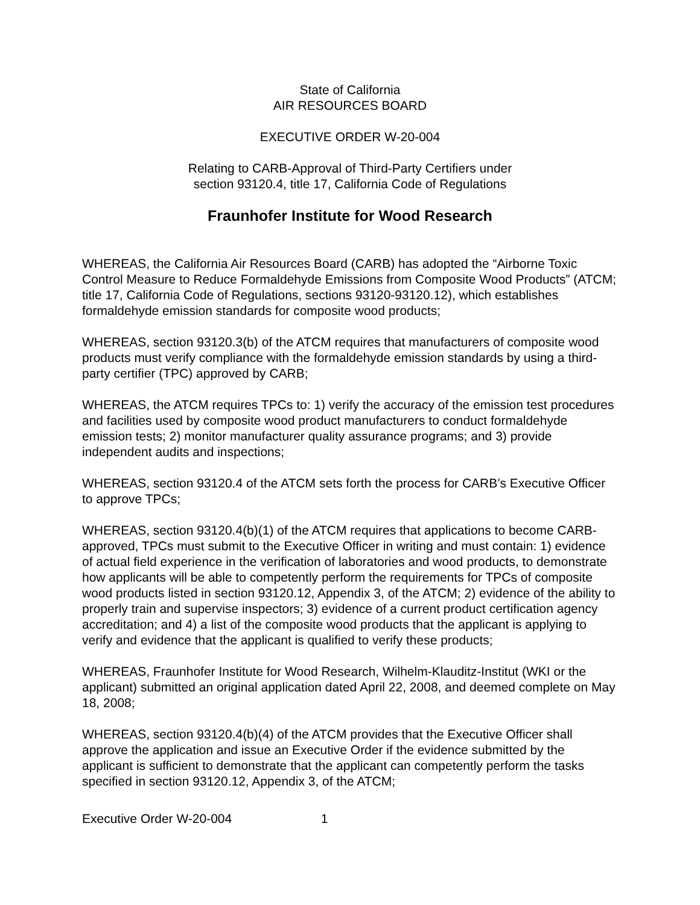State of California
AIR RESOURCES BOARD
EXECUTIVE ORDER W-20-004
Relating to CARB-Approval of Third-Party Certifiers under
section 93120.4, title 17, California Code of Regulations
Fraunhofer Institute for Wood Research
WHEREAS, the California Air Resources Board (CARB) has adopted the “Airborne Toxic Control Measure to Reduce Formaldehyde Emissions from Composite Wood Products” (ATCM; title 17, California Code of Regulations, sections 93120-93120.12), which establishes formaldehyde emission standards for composite wood products;
WHEREAS, section 93120.3(b) of the ATCM requires that manufacturers of composite wood products must verify compliance with the formaldehyde emission standards by using a third-party certifier (TPC) approved by CARB;
WHEREAS, the ATCM requires TPCs to: 1) verify the accuracy of the emission test procedures and facilities used by composite wood product manufacturers to conduct formaldehyde emission tests; 2) monitor manufacturer quality assurance programs; and 3) provide independent audits and inspections;
WHEREAS, section 93120.4 of the ATCM sets forth the process for CARB’s Executive Officer to approve TPCs;
WHEREAS, section 93120.4(b)(1) of the ATCM requires that applications to become CARB-approved, TPCs must submit to the Executive Officer in writing and must contain: 1) evidence of actual field experience in the verification of laboratories and wood products, to demonstrate how applicants will be able to competently perform the requirements for TPCs of composite wood products listed in section 93120.12, Appendix 3, of the ATCM; 2) evidence of the ability to properly train and supervise inspectors; 3) evidence of a current product certification agency accreditation; and 4) a list of the composite wood products that the applicant is applying to verify and evidence that the applicant is qualified to verify these products;
WHEREAS, Fraunhofer Institute for Wood Research, Wilhelm-Klauditz-Institut (WKI or the applicant) submitted an original application dated April 22, 2008, and deemed complete on May 18, 2008;
WHEREAS, section 93120.4(b)(4) of the ATCM provides that the Executive Officer shall approve the application and issue an Executive Order if the evidence submitted by the applicant is sufficient to demonstrate that the applicant can competently perform the tasks specified in section 93120.12, Appendix 3, of the ATCM;
Executive Order W-20-004 1